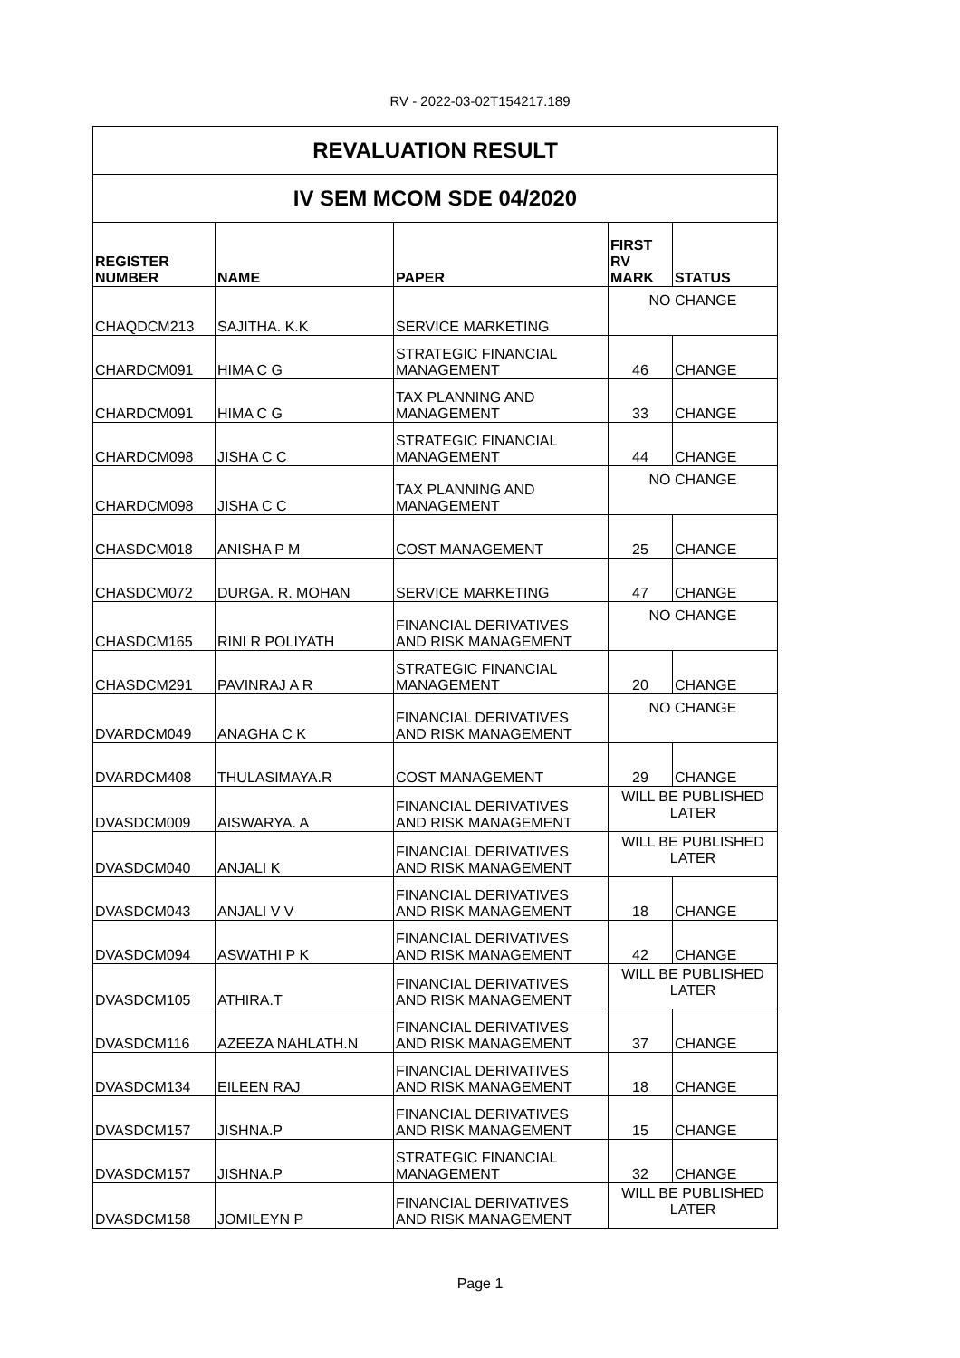RV - 2022-03-02T154217.189
| REVALUATION RESULT | | | | |
| IV SEM MCOM SDE 04/2020 | | | | |
| REGISTER NUMBER | NAME | PAPER | FIRST RV MARK | STATUS |
| CHAQDCM213 | SAJITHA. K.K | SERVICE MARKETING | NO CHANGE | |
| CHARDCM091 | HIMA C G | STRATEGIC FINANCIAL MANAGEMENT | 46 | CHANGE |
| CHARDCM091 | HIMA C G | TAX PLANNING AND MANAGEMENT | 33 | CHANGE |
| CHARDCM098 | JISHA C C | STRATEGIC FINANCIAL MANAGEMENT | 44 | CHANGE |
| CHARDCM098 | JISHA C C | TAX PLANNING AND MANAGEMENT | NO CHANGE | |
| CHASDCM018 | ANISHA P M | COST MANAGEMENT | 25 | CHANGE |
| CHASDCM072 | DURGA. R. MOHAN | SERVICE MARKETING | 47 | CHANGE |
| CHASDCM165 | RINI R POLIYATH | FINANCIAL DERIVATIVES AND RISK MANAGEMENT | NO CHANGE | |
| CHASDCM291 | PAVINRAJ A R | STRATEGIC FINANCIAL MANAGEMENT | 20 | CHANGE |
| DVARDCM049 | ANAGHA C K | FINANCIAL DERIVATIVES AND RISK MANAGEMENT | NO CHANGE | |
| DVARDCM408 | THULASIMAYA.R | COST MANAGEMENT | 29 | CHANGE |
| DVASDCM009 | AISWARYA. A | FINANCIAL DERIVATIVES AND RISK MANAGEMENT | WILL BE PUBLISHED LATER | |
| DVASDCM040 | ANJALI K | FINANCIAL DERIVATIVES AND RISK MANAGEMENT | WILL BE PUBLISHED LATER | |
| DVASDCM043 | ANJALI V V | FINANCIAL DERIVATIVES AND RISK MANAGEMENT | 18 | CHANGE |
| DVASDCM094 | ASWATHI P K | FINANCIAL DERIVATIVES AND RISK MANAGEMENT | 42 | CHANGE |
| DVASDCM105 | ATHIRA.T | FINANCIAL DERIVATIVES AND RISK MANAGEMENT | WILL BE PUBLISHED LATER | |
| DVASDCM116 | AZEEZA NAHLATH.N | FINANCIAL DERIVATIVES AND RISK MANAGEMENT | 37 | CHANGE |
| DVASDCM134 | EILEEN RAJ | FINANCIAL DERIVATIVES AND RISK MANAGEMENT | 18 | CHANGE |
| DVASDCM157 | JISHNA.P | FINANCIAL DERIVATIVES AND RISK MANAGEMENT | 15 | CHANGE |
| DVASDCM157 | JISHNA.P | STRATEGIC FINANCIAL MANAGEMENT | 32 | CHANGE |
| DVASDCM158 | JOMILEYN P | FINANCIAL DERIVATIVES AND RISK MANAGEMENT | WILL BE PUBLISHED LATER | |
Page 1